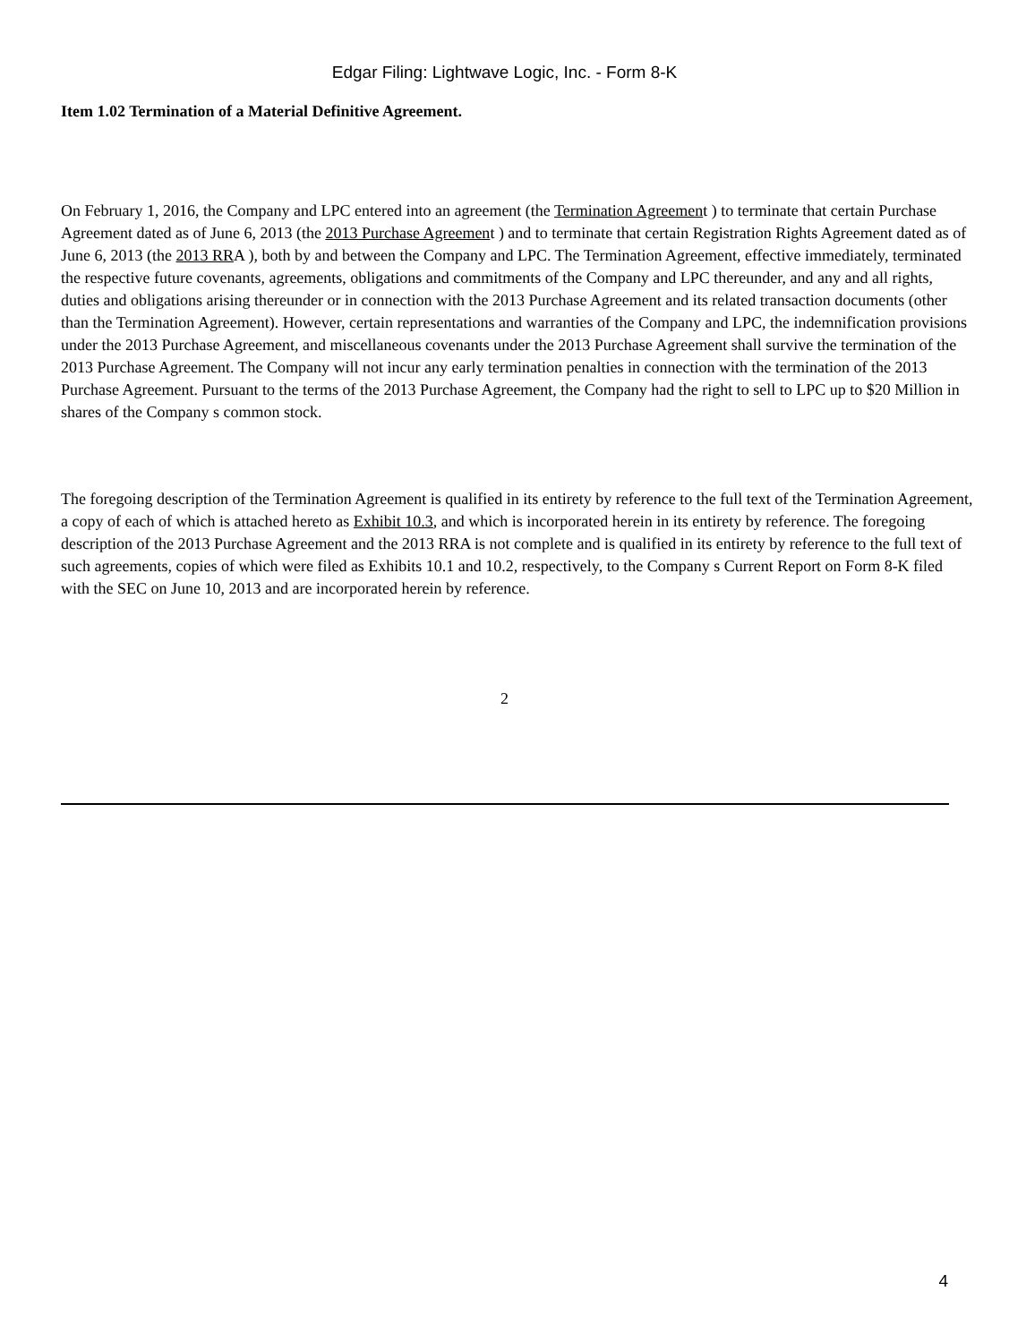Edgar Filing: Lightwave Logic, Inc. - Form 8-K
Item 1.02 Termination of a Material Definitive Agreement.
On February 1, 2016, the Company and LPC entered into an agreement (the Termination Agreement ) to terminate that certain Purchase Agreement dated as of June 6, 2013 (the 2013 Purchase Agreement ) and to terminate that certain Registration Rights Agreement dated as of June 6, 2013 (the 2013 RRA ), both by and between the Company and LPC. The Termination Agreement, effective immediately, terminated the respective future covenants, agreements, obligations and commitments of the Company and LPC thereunder, and any and all rights, duties and obligations arising thereunder or in connection with the 2013 Purchase Agreement and its related transaction documents (other than the Termination Agreement). However, certain representations and warranties of the Company and LPC, the indemnification provisions under the 2013 Purchase Agreement, and miscellaneous covenants under the 2013 Purchase Agreement shall survive the termination of the 2013 Purchase Agreement. The Company will not incur any early termination penalties in connection with the termination of the 2013 Purchase Agreement. Pursuant to the terms of the 2013 Purchase Agreement, the Company had the right to sell to LPC up to $20 Million in shares of the Company s common stock.
The foregoing description of the Termination Agreement is qualified in its entirety by reference to the full text of the Termination Agreement, a copy of each of which is attached hereto as Exhibit 10.3, and which is incorporated herein in its entirety by reference. The foregoing description of the 2013 Purchase Agreement and the 2013 RRA is not complete and is qualified in its entirety by reference to the full text of such agreements, copies of which were filed as Exhibits 10.1 and 10.2, respectively, to the Company s Current Report on Form 8-K filed with the SEC on June 10, 2013 and are incorporated herein by reference.
2
4